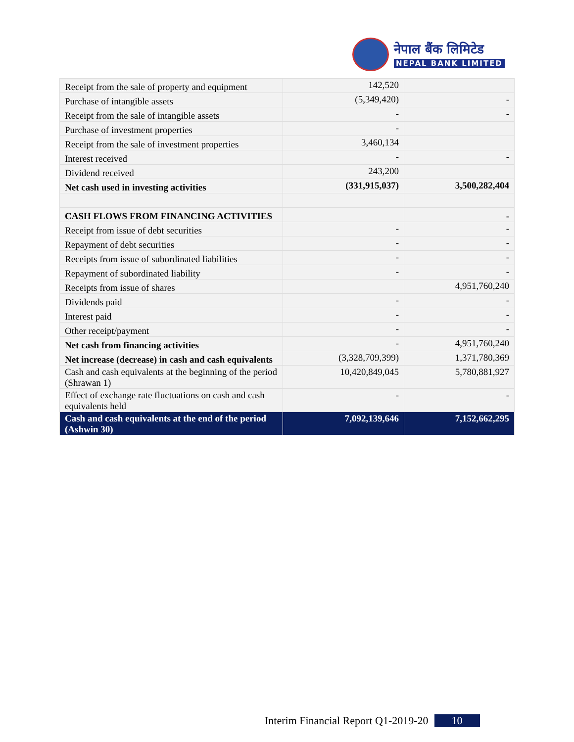नेपाल बैंक लिमिटेड
NEPAL BANK LIMITED
| Receipt from the sale of property and equipment | 142,520 | |
| Purchase of intangible assets | (5,349,420) | - |
| Receipt from the sale of intangible assets | - | - |
| Purchase of investment properties | - | |
| Receipt from the sale of investment properties | 3,460,134 | |
| Interest received | - | - |
| Dividend received | 243,200 | |
| Net cash used in investing activities | (331,915,037) | 3,500,282,404 |
| CASH FLOWS FROM FINANCING ACTIVITIES | | - |
| Receipt from issue of debt securities | - | - |
| Repayment of debt securities | - | - |
| Receipts from issue of subordinated liabilities | - | - |
| Repayment of subordinated liability | - | - |
| Receipts from issue of shares | | 4,951,760,240 |
| Dividends paid | - | - |
| Interest paid | - | - |
| Other receipt/payment | - | - |
| Net cash from financing activities | - | 4,951,760,240 |
| Net increase (decrease) in cash and cash equivalents | (3,328,709,399) | 1,371,780,369 |
| Cash and cash equivalents at the beginning of the period (Shrawan 1) | 10,420,849,045 | 5,780,881,927 |
| Effect of exchange rate fluctuations on cash and cash equivalents held | - | - |
| Cash and cash equivalents at the end of the period (Ashwin 30) | 7,092,139,646 | 7,152,662,295 |
Interim Financial Report Q1-2019-20 10